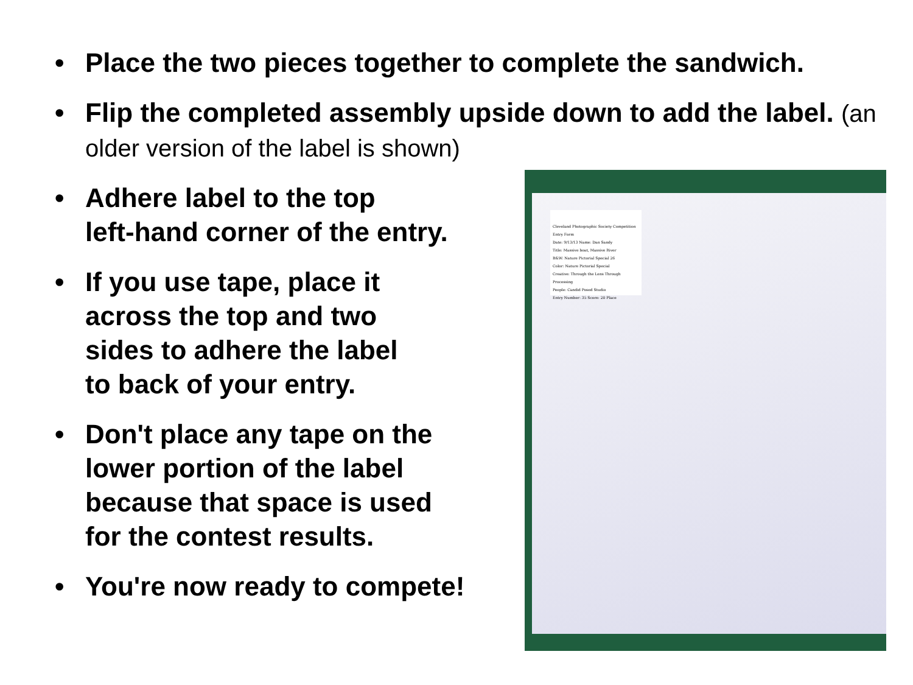• Place the two pieces together to complete the sandwich.
• Flip the completed assembly upside down to add the label. (an older version of the label is shown)
• Adhere label to the top
left-hand corner of the entry.
• If you use tape, place it
across the top and two
sides to adhere the label
to back of your entry.
• Don't place any tape on the
lower portion of the label
because that space is used
for the contest results.
• You're now ready to compete!
Cleveland Photographic Society Competition Entry Form
Date: 9/13/13 Name: Dan Sandy
Title: Massive boat, Massive River
B&W: Nature Pictorial Special 26
Color: Nature Pictorial Special
Creative: Through the Lens Through Processing
People: Candid Posed Studio
Entry Number: 35 Score: 20 Place